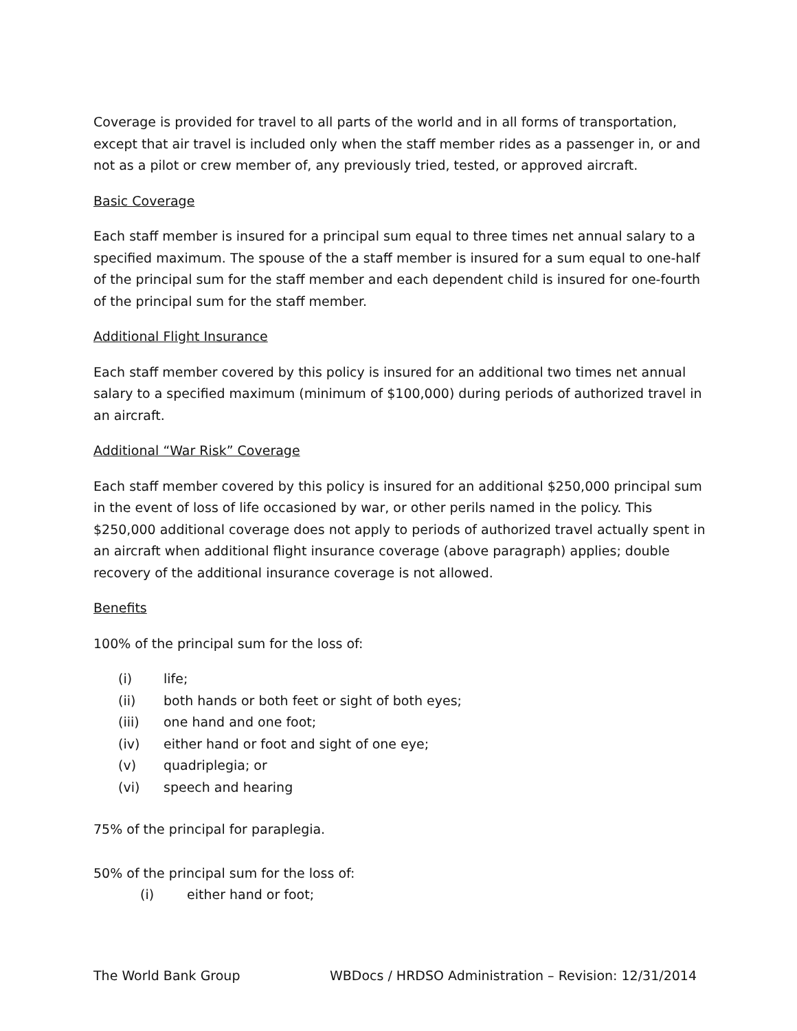Coverage is provided for travel to all parts of the world and in all forms of transportation, except that air travel is included only when the staff member rides as a passenger in, or and not as a pilot or crew member of, any previously tried, tested, or approved aircraft.
Basic Coverage
Each staff member is insured for a principal sum equal to three times net annual salary to a specified maximum. The spouse of the a staff member is insured for a sum equal to one-half of the principal sum for the staff member and each dependent child is insured for one-fourth of the principal sum for the staff member.
Additional Flight Insurance
Each staff member covered by this policy is insured for an additional two times net annual salary to a specified maximum (minimum of $100,000) during periods of authorized travel in an aircraft.
Additional “War Risk” Coverage
Each staff member covered by this policy is insured for an additional $250,000 principal sum in the event of loss of life occasioned by war, or other perils named in the policy. This $250,000 additional coverage does not apply to periods of authorized travel actually spent in an aircraft when additional flight insurance coverage (above paragraph) applies; double recovery of the additional insurance coverage is not allowed.
Benefits
100% of the principal sum for the loss of:
(i) life;
(ii) both hands or both feet or sight of both eyes;
(iii) one hand and one foot;
(iv) either hand or foot and sight of one eye;
(v) quadriplegia; or
(vi) speech and hearing
75% of the principal for paraplegia.
50% of the principal sum for the loss of:
(i) either hand or foot;
The World Bank Group WBDocs / HRDSO Administration – Revision: 12/31/2014